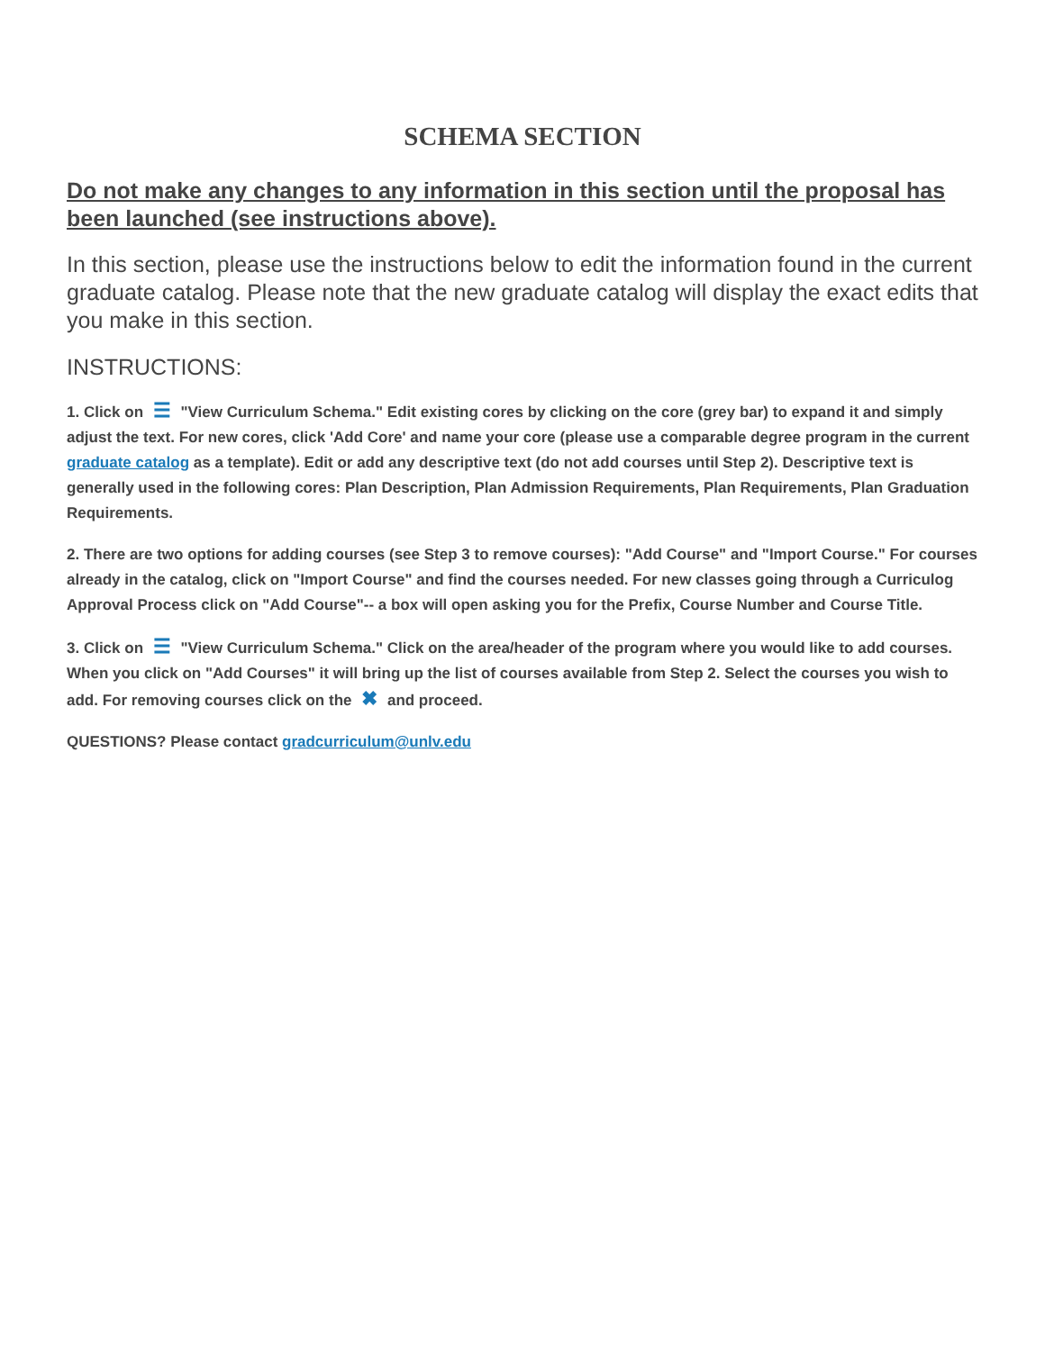SCHEMA SECTION
Do not make any changes to any information in this section until the proposal has been launched (see instructions above).
In this section, please use the instructions below to edit the information found in the current graduate catalog. Please note that the new graduate catalog will display the exact edits that you make in this section.
INSTRUCTIONS:
1. Click on ☰ "View Curriculum Schema." Edit existing cores by clicking on the core (grey bar) to expand it and simply adjust the text. For new cores, click 'Add Core' and name your core (please use a comparable degree program in the current graduate catalog as a template). Edit or add any descriptive text (do not add courses until Step 2). Descriptive text is generally used in the following cores: Plan Description, Plan Admission Requirements, Plan Requirements, Plan Graduation Requirements.
2. There are two options for adding courses (see Step 3 to remove courses): "Add Course" and "Import Course." For courses already in the catalog, click on "Import Course" and find the courses needed. For new classes going through a Curriculog Approval Process click on "Add Course"-- a box will open asking you for the Prefix, Course Number and Course Title.
3. Click on ☰ "View Curriculum Schema." Click on the area/header of the program where you would like to add courses. When you click on "Add Courses" it will bring up the list of courses available from Step 2. Select the courses you wish to add. For removing courses click on the ✖ and proceed.
QUESTIONS? Please contact gradcurriculum@unlv.edu